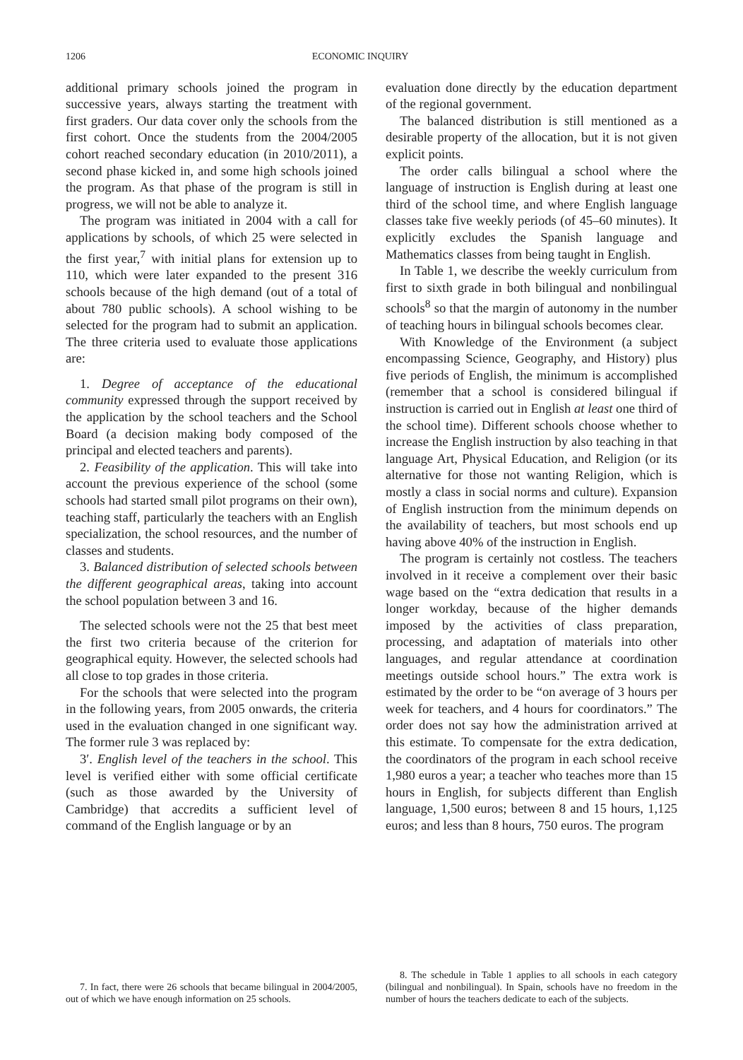1206 ECONOMIC INQUIRY
additional primary schools joined the program in successive years, always starting the treatment with first graders. Our data cover only the schools from the first cohort. Once the students from the 2004/2005 cohort reached secondary education (in 2010/2011), a second phase kicked in, and some high schools joined the program. As that phase of the program is still in progress, we will not be able to analyze it.
The program was initiated in 2004 with a call for applications by schools, of which 25 were selected in the first year,<sup>7</sup> with initial plans for extension up to 110, which were later expanded to the present 316 schools because of the high demand (out of a total of about 780 public schools). A school wishing to be selected for the program had to submit an application. The three criteria used to evaluate those applications are:
1. Degree of acceptance of the educational community expressed through the support received by the application by the school teachers and the School Board (a decision making body composed of the principal and elected teachers and parents).
2. Feasibility of the application. This will take into account the previous experience of the school (some schools had started small pilot programs on their own), teaching staff, particularly the teachers with an English specialization, the school resources, and the number of classes and students.
3. Balanced distribution of selected schools between the different geographical areas, taking into account the school population between 3 and 16.
The selected schools were not the 25 that best meet the first two criteria because of the criterion for geographical equity. However, the selected schools had all close to top grades in those criteria.
For the schools that were selected into the program in the following years, from 2005 onwards, the criteria used in the evaluation changed in one significant way. The former rule 3 was replaced by:
3′. English level of the teachers in the school. This level is verified either with some official certificate (such as those awarded by the University of Cambridge) that accredits a sufficient level of command of the English language or by an
7. In fact, there were 26 schools that became bilingual in 2004/2005, out of which we have enough information on 25 schools.
evaluation done directly by the education department of the regional government.
The balanced distribution is still mentioned as a desirable property of the allocation, but it is not given explicit points.
The order calls bilingual a school where the language of instruction is English during at least one third of the school time, and where English language classes take five weekly periods (of 45–60 minutes). It explicitly excludes the Spanish language and Mathematics classes from being taught in English.
In Table 1, we describe the weekly curriculum from first to sixth grade in both bilingual and nonbilingual schools<sup>8</sup> so that the margin of autonomy in the number of teaching hours in bilingual schools becomes clear.
With Knowledge of the Environment (a subject encompassing Science, Geography, and History) plus five periods of English, the minimum is accomplished (remember that a school is considered bilingual if instruction is carried out in English at least one third of the school time). Different schools choose whether to increase the English instruction by also teaching in that language Art, Physical Education, and Religion (or its alternative for those not wanting Religion, which is mostly a class in social norms and culture). Expansion of English instruction from the minimum depends on the availability of teachers, but most schools end up having above 40% of the instruction in English.
The program is certainly not costless. The teachers involved in it receive a complement over their basic wage based on the “extra dedication that results in a longer workday, because of the higher demands imposed by the activities of class preparation, processing, and adaptation of materials into other languages, and regular attendance at coordination meetings outside school hours.” The extra work is estimated by the order to be “on average of 3 hours per week for teachers, and 4 hours for coordinators.” The order does not say how the administration arrived at this estimate. To compensate for the extra dedication, the coordinators of the program in each school receive 1,980 euros a year; a teacher who teaches more than 15 hours in English, for subjects different than English language, 1,500 euros; between 8 and 15 hours, 1,125 euros; and less than 8 hours, 750 euros. The program
8. The schedule in Table 1 applies to all schools in each category (bilingual and nonbilingual). In Spain, schools have no freedom in the number of hours the teachers dedicate to each of the subjects.